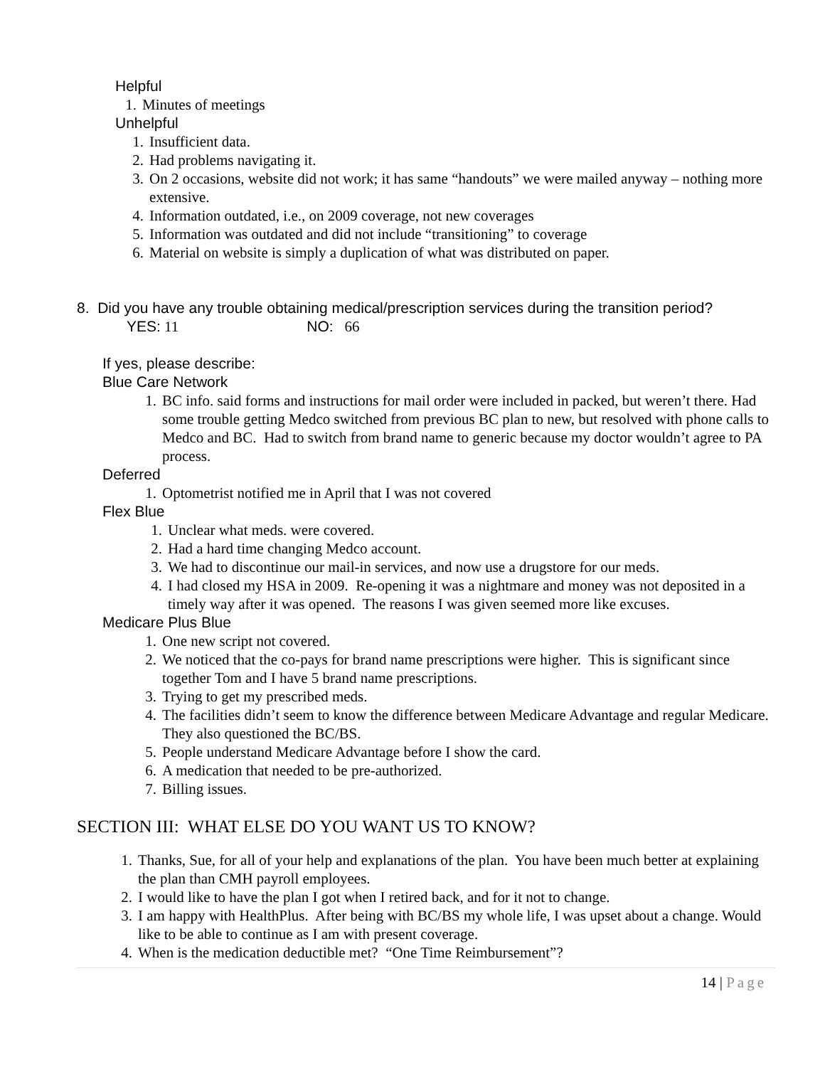Helpful
1. Minutes of meetings
Unhelpful
1. Insufficient data.
2. Had problems navigating it.
3. On 2 occasions, website did not work; it has same “handouts” we were mailed anyway – nothing more extensive.
4. Information outdated, i.e., on 2009 coverage, not new coverages
5. Information was outdated and did not include “transitioning” to coverage
6. Material on website is simply a duplication of what was distributed on paper.
8. Did you have any trouble obtaining medical/prescription services during the transition period?
YES: 11 NO: 66
If yes, please describe:
Blue Care Network
1. BC info. said forms and instructions for mail order were included in packed, but weren’t there. Had some trouble getting Medco switched from previous BC plan to new, but resolved with phone calls to Medco and BC. Had to switch from brand name to generic because my doctor wouldn’t agree to PA process.
Deferred
1. Optometrist notified me in April that I was not covered
Flex Blue
1. Unclear what meds. were covered.
2. Had a hard time changing Medco account.
3. We had to discontinue our mail-in services, and now use a drugstore for our meds.
4. I had closed my HSA in 2009. Re-opening it was a nightmare and money was not deposited in a timely way after it was opened. The reasons I was given seemed more like excuses.
Medicare Plus Blue
1. One new script not covered.
2. We noticed that the co-pays for brand name prescriptions were higher. This is significant since together Tom and I have 5 brand name prescriptions.
3. Trying to get my prescribed meds.
4. The facilities didn’t seem to know the difference between Medicare Advantage and regular Medicare. They also questioned the BC/BS.
5. People understand Medicare Advantage before I show the card.
6. A medication that needed to be pre-authorized.
7. Billing issues.
SECTION III: WHAT ELSE DO YOU WANT US TO KNOW?
1. Thanks, Sue, for all of your help and explanations of the plan. You have been much better at explaining the plan than CMH payroll employees.
2. I would like to have the plan I got when I retired back, and for it not to change.
3. I am happy with HealthPlus. After being with BC/BS my whole life, I was upset about a change. Would like to be able to continue as I am with present coverage.
4. When is the medication deductible met? “One Time Reimbursement”?
14 | Page